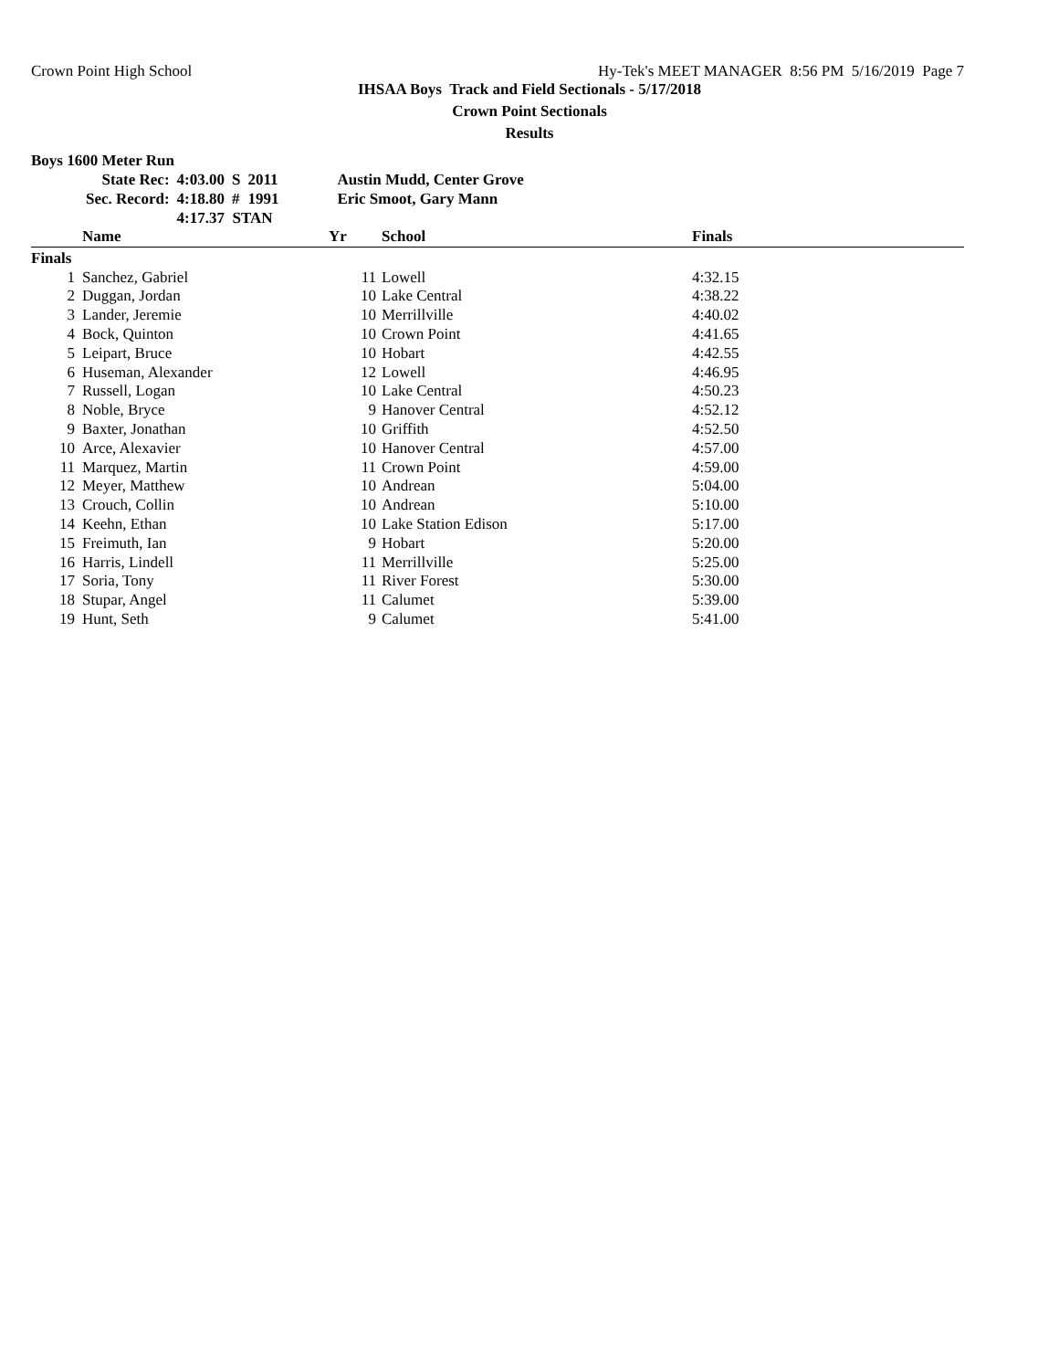Crown Point High School Hy-Tek's MEET MANAGER 8:56 PM 5/16/2019 Page 7
IHSAA Boys Track and Field Sectionals - 5/17/2018
Crown Point Sectionals
Results
Boys 1600 Meter Run
| State Rec: | 4:03.00 | S | 2011 | Austin Mudd, Center Grove |
| Sec. Record: | 4:18.80 | # | 1991 | Eric Smoot, Gary Mann |
| | 4:17.37 STAN | | | |
| | Name | Yr | School | Finals |
| --- | --- | --- | --- | --- |
| Finals | | | | |
| 1 | Sanchez, Gabriel | 11 | Lowell | 4:32.15 |
| 2 | Duggan, Jordan | 10 | Lake Central | 4:38.22 |
| 3 | Lander, Jeremie | 10 | Merrillville | 4:40.02 |
| 4 | Bock, Quinton | 10 | Crown Point | 4:41.65 |
| 5 | Leipart, Bruce | 10 | Hobart | 4:42.55 |
| 6 | Huseman, Alexander | 12 | Lowell | 4:46.95 |
| 7 | Russell, Logan | 10 | Lake Central | 4:50.23 |
| 8 | Noble, Bryce | 9 | Hanover Central | 4:52.12 |
| 9 | Baxter, Jonathan | 10 | Griffith | 4:52.50 |
| 10 | Arce, Alexavier | 10 | Hanover Central | 4:57.00 |
| 11 | Marquez, Martin | 11 | Crown Point | 4:59.00 |
| 12 | Meyer, Matthew | 10 | Andrean | 5:04.00 |
| 13 | Crouch, Collin | 10 | Andrean | 5:10.00 |
| 14 | Keehn, Ethan | 10 | Lake Station Edison | 5:17.00 |
| 15 | Freimuth, Ian | 9 | Hobart | 5:20.00 |
| 16 | Harris, Lindell | 11 | Merrillville | 5:25.00 |
| 17 | Soria, Tony | 11 | River Forest | 5:30.00 |
| 18 | Stupar, Angel | 11 | Calumet | 5:39.00 |
| 19 | Hunt, Seth | 9 | Calumet | 5:41.00 |